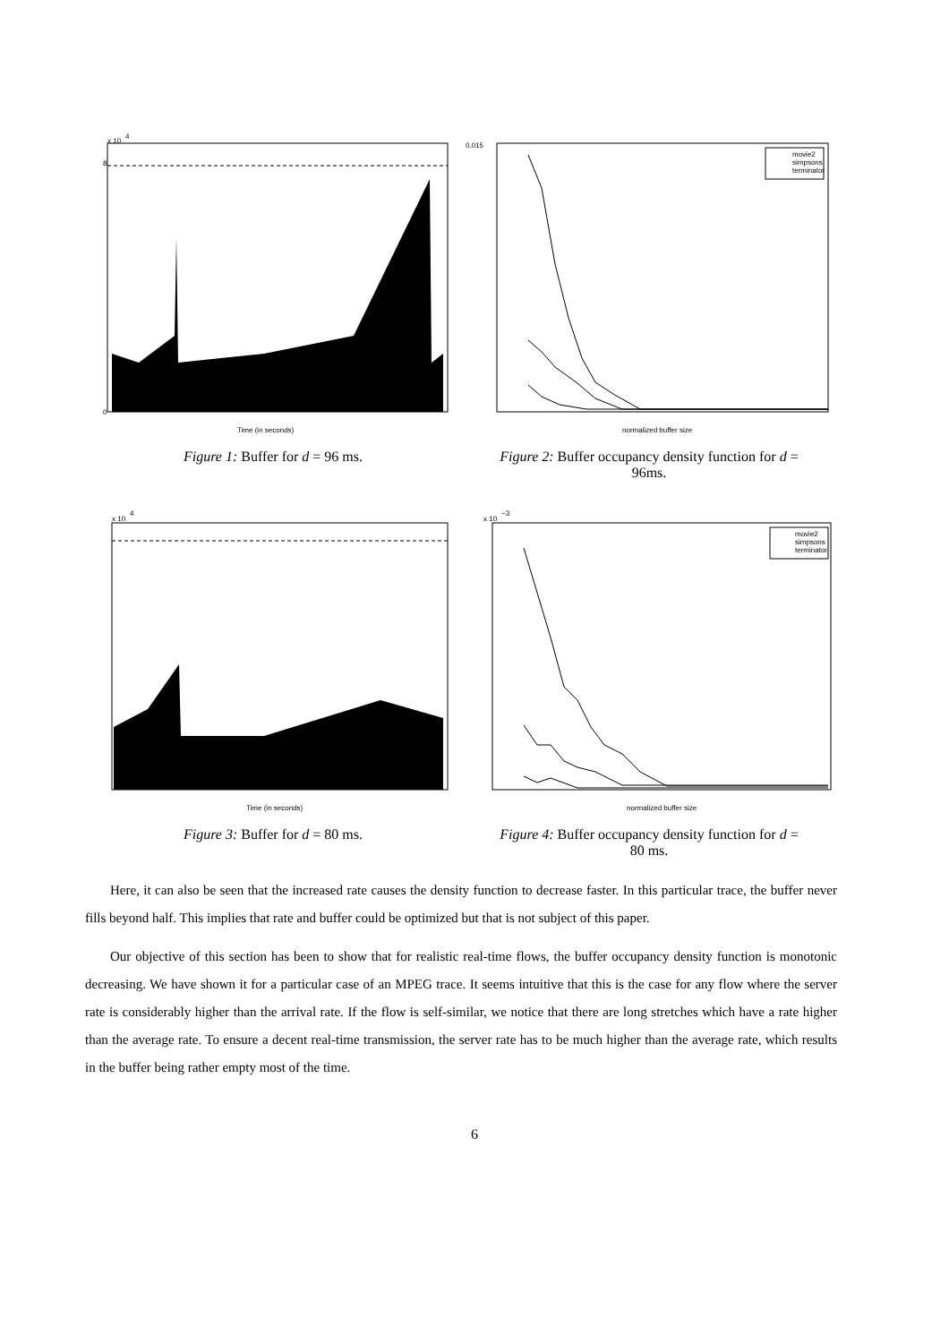x 10
4
0
8
Time (in seconds)
Figure 1: Buffer for d = 96 ms.
0.015
movie2
simpsons
terminator
normalized buffer size
Figure 2: Buffer occupancy density function for d =
96ms.
x 10
4
Time (in seconds)
Figure 3: Buffer for d = 80 ms.
x 10
−3
movie2
simpsons
terminator
normalized buffer size
Figure 4: Buffer occupancy density function for d =
80 ms.
Here, it can also be seen that the increased rate causes the density function to decrease faster. In this particular trace, the buffer never fills beyond half. This implies that rate and buffer could be optimized but that is not subject of this paper.
Our objective of this section has been to show that for realistic real-time flows, the buffer occupancy density function is monotonic decreasing. We have shown it for a particular case of an MPEG trace. It seems intuitive that this is the case for any flow where the server rate is considerably higher than the arrival rate. If the flow is self-similar, we notice that there are long stretches which have a rate higher than the average rate. To ensure a decent real-time transmission, the server rate has to be much higher than the average rate, which results in the buffer being rather empty most of the time.
6